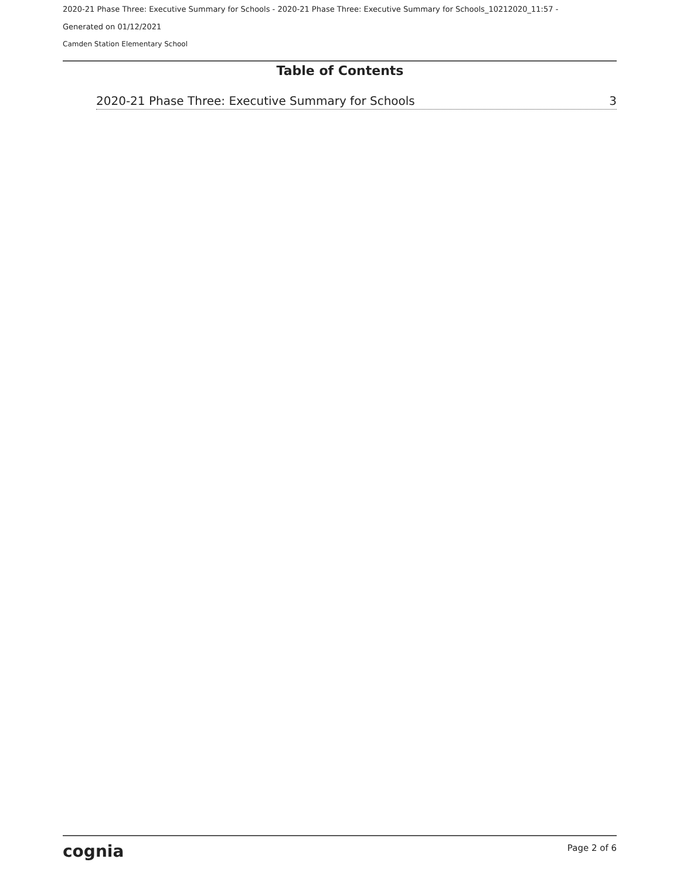2020-21 Phase Three: Executive Summary for Schools - 2020-21 Phase Three: Executive Summary for Schools_10212020_11:57 -
Generated on 01/12/2021
Camden Station Elementary School
Table of Contents
2020-21 Phase Three: Executive Summary for Schools 3
cognia Page 2 of 6